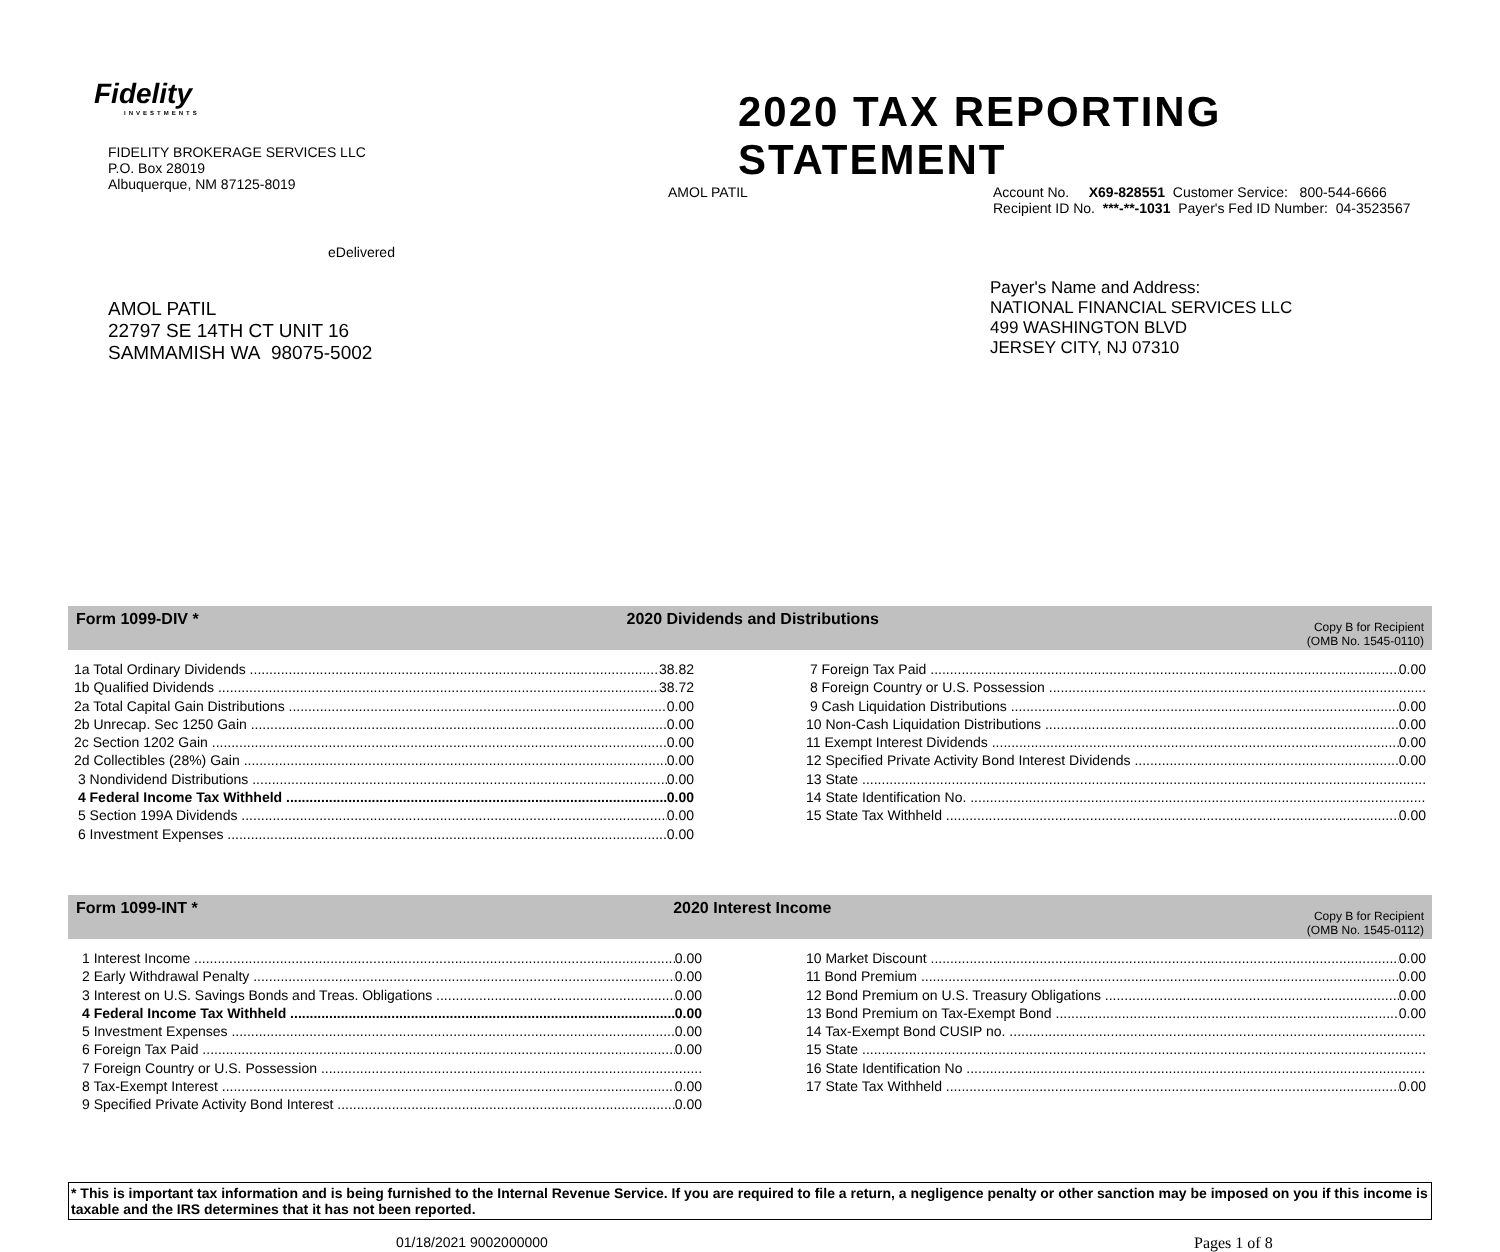Fidelity
INVESTMENTS
FIDELITY BROKERAGE SERVICES LLC
P.O. Box 28019
Albuquerque, NM 87125-8019
eDelivered
AMOL PATIL
22797 SE 14TH CT UNIT 16
SAMMAMISH WA 98075-5002
2020 TAX REPORTING STATEMENT
AMOL PATIL Account No. X69-828551 Customer Service: 800-544-6666
Recipient ID No. ***-**-1031 Payer's Fed ID Number: 04-3523567
Payer's Name and Address:
NATIONAL FINANCIAL SERVICES LLC
499 WASHINGTON BLVD
JERSEY CITY, NJ 07310
Form 1099-DIV * 2020 Dividends and Distributions
Copy B for Recipient
(OMB No. 1545-0110)
1a Total Ordinary Dividends 38.82
1b Qualified Dividends 38.72
2a Total Capital Gain Distributions 0.00
2b Unrecap. Sec 1250 Gain 0.00
2c Section 1202 Gain 0.00
2d Collectibles (28%) Gain 0.00
3 Nondividend Distributions 0.00
4 Federal Income Tax Withheld 0.00
5 Section 199A Dividends 0.00
6 Investment Expenses 0.00
7 Foreign Tax Paid 0.00
8 Foreign Country or U.S. Possession
9 Cash Liquidation Distributions 0.00
10 Non-Cash Liquidation Distributions 0.00
11 Exempt Interest Dividends 0.00
12 Specified Private Activity Bond Interest Dividends 0.00
13 State
14 State Identification No.
15 State Tax Withheld 0.00
Form 1099-INT * 2020 Interest Income
Copy B for Recipient
(OMB No. 1545-0112)
1 Interest Income 0.00
2 Early Withdrawal Penalty 0.00
3 Interest on U.S. Savings Bonds and Treas. Obligations 0.00
4 Federal Income Tax Withheld 0.00
5 Investment Expenses 0.00
6 Foreign Tax Paid 0.00
7 Foreign Country or U.S. Possession
8 Tax-Exempt Interest 0.00
9 Specified Private Activity Bond Interest 0.00
10 Market Discount 0.00
11 Bond Premium 0.00
12 Bond Premium on U.S. Treasury Obligations 0.00
13 Bond Premium on Tax-Exempt Bond 0.00
14 Tax-Exempt Bond CUSIP no.
15 State
16 State Identification No
17 State Tax Withheld 0.00
* This is important tax information and is being furnished to the Internal Revenue Service. If you are required to file a return, a negligence penalty or other sanction may be imposed on you if this income is taxable and the IRS determines that it has not been reported.
01/18/2021 9002000000 Pages 1 of 8